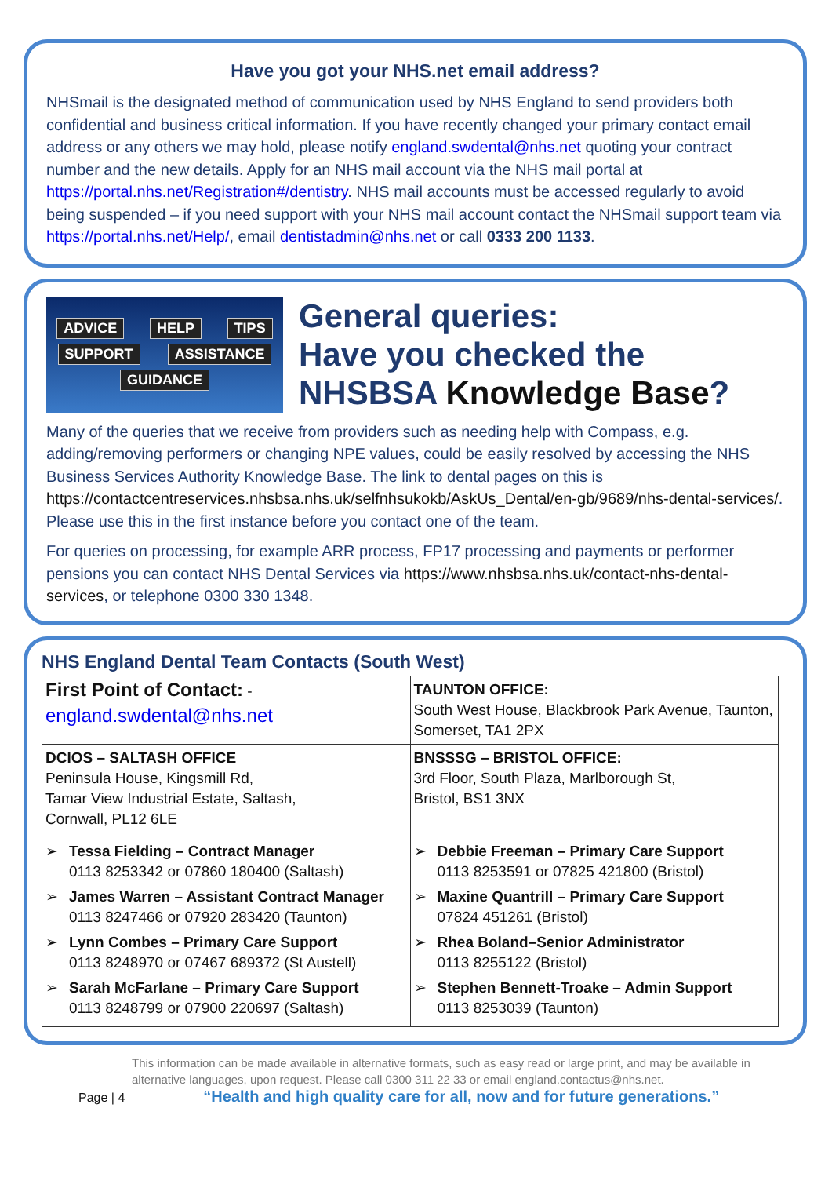Have you got your NHS.net email address?
NHSmail is the designated method of communication used by NHS England to send providers both confidential and business critical information. If you have recently changed your primary contact email address or any others we may hold, please notify england.swdental@nhs.net quoting your contract number and the new details. Apply for an NHS mail account via the NHS mail portal at https://portal.nhs.net/Registration#/dentistry. NHS mail accounts must be accessed regularly to avoid being suspended – if you need support with your NHS mail account contact the NHSmail support team via https://portal.nhs.net/Help/, email dentistadmin@nhs.net or call 0333 200 1133.
ADVICE HELP TIPS SUPPORT ASSISTANCE GUIDANCE
General queries:
Have you checked the
NHSBSA Knowledge Base?
Many of the queries that we receive from providers such as needing help with Compass, e.g. adding/removing performers or changing NPE values, could be easily resolved by accessing the NHS Business Services Authority Knowledge Base. The link to dental pages on this is https://contactcentreservices.nhsbsa.nhs.uk/selfnhsukokb/AskUs_Dental/en-gb/9689/nhs-dental-services/. Please use this in the first instance before you contact one of the team.
For queries on processing, for example ARR process, FP17 processing and payments or performer pensions you can contact NHS Dental Services via https://www.nhsbsa.nhs.uk/contact-nhs-dental-services, or telephone 0300 330 1348.
NHS England Dental Team Contacts (South West)
| First Point of Contact: - england.swdental@nhs.net | TAUNTON OFFICE: South West House, Blackbrook Park Avenue, Taunton, Somerset, TA1 2PX |
| DCIOS – SALTASH OFFICE Peninsula House, Kingsmill Rd, Tamar View Industrial Estate, Saltash, Cornwall, PL12 6LE | BNSSSG – BRISTOL OFFICE: 3rd Floor, South Plaza, Marlborough St, Bristol, BS1 3NX |
| ➢ Tessa Fielding – Contract Manager 0113 8253342 or 07860 180400 (Saltash) ➢ James Warren – Assistant Contract Manager 0113 8247466 or 07920 283420 (Taunton) ➢ Lynn Combes – Primary Care Support 0113 8248970 or 07467 689372 (St Austell) ➢ Sarah McFarlane – Primary Care Support 0113 8248799 or 07900 220697 (Saltash) | ➢ Debbie Freeman – Primary Care Support 0113 8253591 or 07825 421800 (Bristol) ➢ Maxine Quantrill – Primary Care Support 07824 451261 (Bristol) ➢ Rhea Boland–Senior Administrator 0113 8255122 (Bristol) ➢ Stephen Bennett-Troake – Admin Support 0113 8253039 (Taunton) |
This information can be made available in alternative formats, such as easy read or large print, and may be available in alternative languages, upon request. Please call 0300 311 22 33 or email england.contactus@nhs.net.
Page | 4 “Health and high quality care for all, now and for future generations.”